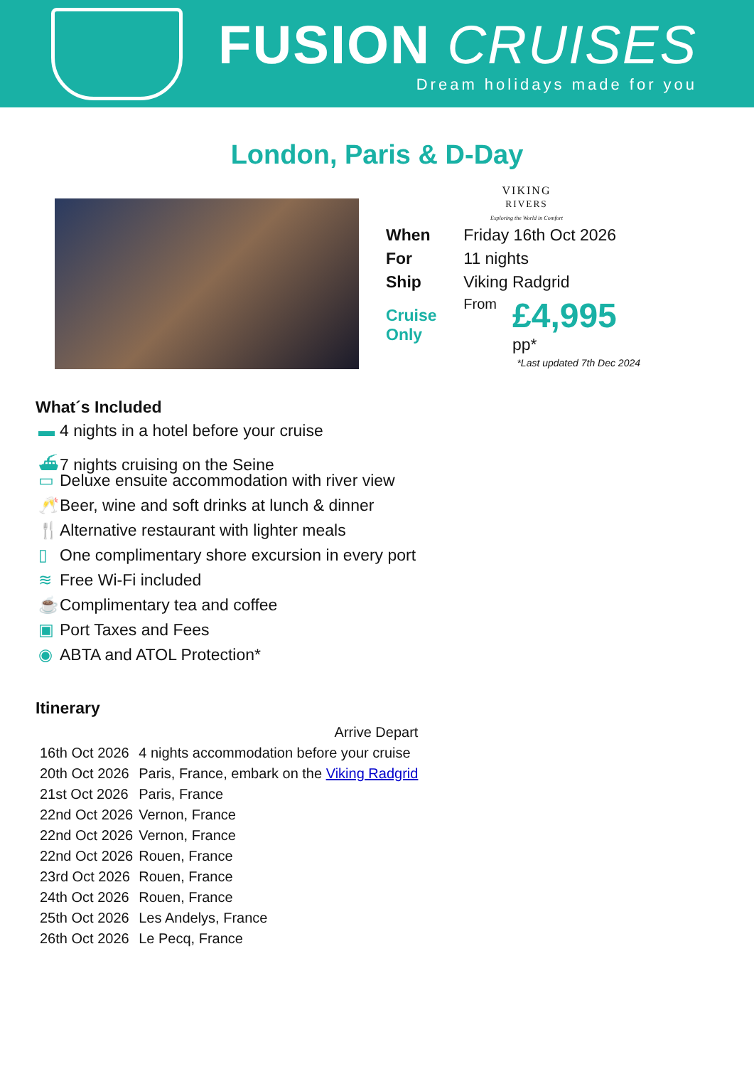FUSION CRUISES
Dream holidays made for you
London, Paris & D-Day
VIKING
RIVERS
Exploring the World in Comfort
| When | Friday 16th Oct 2026 | |
| For | 11 nights | |
| Ship | Viking Radgrid | |
| Cruise Only | From | £4,995 pp* |
*Last updated 7th Dec 2024
What´s Included
▬ 4 nights in a hotel before your cruise
⛴ 7 nights cruising on the Seine
▭ Deluxe ensuite accommodation with river view
🥂 Beer, wine and soft drinks at lunch & dinner
🍴 Alternative restaurant with lighter meals
▯ One complimentary shore excursion in every port
≋ Free Wi-Fi included
☕ Complimentary tea and coffee
▣ Port Taxes and Fees
◉ ABTA and ATOL Protection*
Itinerary
| | | Arrive Depart |
| --- | --- | --- |
| 16th Oct 2026 | 4 nights accommodation before your cruise | |
| 20th Oct 2026 | Paris, France, embark on the Viking Radgrid | |
| 21st Oct 2026 | Paris, France | |
| 22nd Oct 2026 | Vernon, France | |
| 22nd Oct 2026 | Vernon, France | |
| 22nd Oct 2026 | Rouen, France | |
| 23rd Oct 2026 | Rouen, France | |
| 24th Oct 2026 | Rouen, France | |
| 25th Oct 2026 | Les Andelys, France | |
| 26th Oct 2026 | Le Pecq, France | |